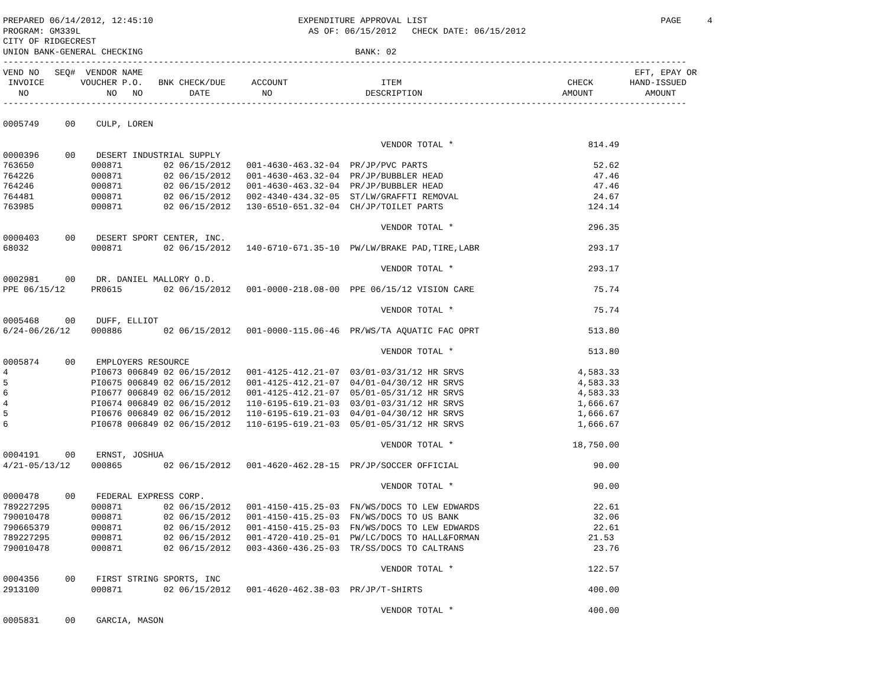PREPARED 06/14/2012, 12:45:10                            EXPENDITURE APPROVAL LIST                                             PAGE     4
PROGRAM: GM339L                                            AS OF: 06/15/2012   CHECK DATE: 06/15/2012
CITY OF RIDGECREST
UNION BANK-GENERAL CHECKING                                         BANK: 02
------------------------------------------------------------------------------------------------------------------------------------
VEND NO   SEQ#  VENDOR NAME                                                                                               EFT, EPAY OR
 INVOICE       VOUCHER P.O.   BNK CHECK/DUE     ACCOUNT                  ITEM                                CHECK       HAND-ISSUED
   NO               NO   NO         DATE          NO                  DESCRIPTION                           AMOUNT          AMOUNT
------------------------------------------------------------------------------------------------------------------------------------

0005749     00    CULP, LOREN

                                                                         VENDOR TOTAL *                          814.49
0000396     00    DESERT INDUSTRIAL SUPPLY
763650           000871        02 06/15/2012   001-4630-463.32-04  PR/JP/PVC PARTS                                52.62
764226           000871        02 06/15/2012   001-4630-463.32-04  PR/JP/BUBBLER HEAD                             47.46
764246           000871        02 06/15/2012   001-4630-463.32-04  PR/JP/BUBBLER HEAD                             47.46
764481           000871        02 06/15/2012   002-4340-434.32-05  ST/LW/GRAFFTI REMOVAL                          24.67
763985           000871        02 06/15/2012   130-6510-651.32-04  CH/JP/TOILET PARTS                            124.14

                                                                         VENDOR TOTAL *                          296.35
0000403     00    DESERT SPORT CENTER, INC.
68032            000871        02 06/15/2012   140-6710-671.35-10  PW/LW/BRAKE PAD,TIRE,LABR                     293.17

                                                                         VENDOR TOTAL *                          293.17
0002981     00    DR. DANIEL MALLORY O.D.
PPE 06/15/12     PR0615        02 06/15/2012   001-0000-218.08-00  PPE 06/15/12 VISION CARE                       75.74

                                                                         VENDOR TOTAL *                           75.74
0005468     00    DUFF, ELLIOT
6/24-06/26/12    000886        02 06/15/2012   001-0000-115.06-46  PR/WS/TA AQUATIC FAC OPRT                     513.80

                                                                         VENDOR TOTAL *                          513.80
0005874     00    EMPLOYERS RESOURCE
4                PI0673 006849 02 06/15/2012   001-4125-412.21-07  03/01-03/31/12 HR SRVS                      4,583.33
5                PI0675 006849 02 06/15/2012   001-4125-412.21-07  04/01-04/30/12 HR SRVS                      4,583.33
6                PI0677 006849 02 06/15/2012   001-4125-412.21-07  05/01-05/31/12 HR SRVS                      4,583.33
4                PI0674 006849 02 06/15/2012   110-6195-619.21-03  03/01-03/31/12 HR SRVS                      1,666.67
5                PI0676 006849 02 06/15/2012   110-6195-619.21-03  04/01-04/30/12 HR SRVS                      1,666.67
6                PI0678 006849 02 06/15/2012   110-6195-619.21-03  05/01-05/31/12 HR SRVS                      1,666.67

                                                                         VENDOR TOTAL *                       18,750.00
0004191     00    ERNST, JOSHUA
4/21-05/13/12    000865        02 06/15/2012   001-4620-462.28-15  PR/JP/SOCCER OFFICIAL                          90.00

                                                                         VENDOR TOTAL *                           90.00
0000478     00    FEDERAL EXPRESS CORP.
789227295        000871        02 06/15/2012   001-4150-415.25-03  FN/WS/DOCS TO LEW EDWARDS                      22.61
790010478        000871        02 06/15/2012   001-4150-415.25-03  FN/WS/DOCS TO US BANK                          32.06
790665379        000871        02 06/15/2012   001-4150-415.25-03  FN/WS/DOCS TO LEW EDWARDS                      22.61
789227295        000871        02 06/15/2012   001-4720-410.25-01  PW/LC/DOCS TO HALL&FORMAN                     21.53
790010478        000871        02 06/15/2012   003-4360-436.25-03  TR/SS/DOCS TO CALTRANS                         23.76

                                                                         VENDOR TOTAL *                          122.57
0004356     00    FIRST STRING SPORTS, INC
2913100          000871        02 06/15/2012   001-4620-462.38-03  PR/JP/T-SHIRTS                                400.00

                                                                         VENDOR TOTAL *                          400.00
0005831     00    GARCIA, MASON